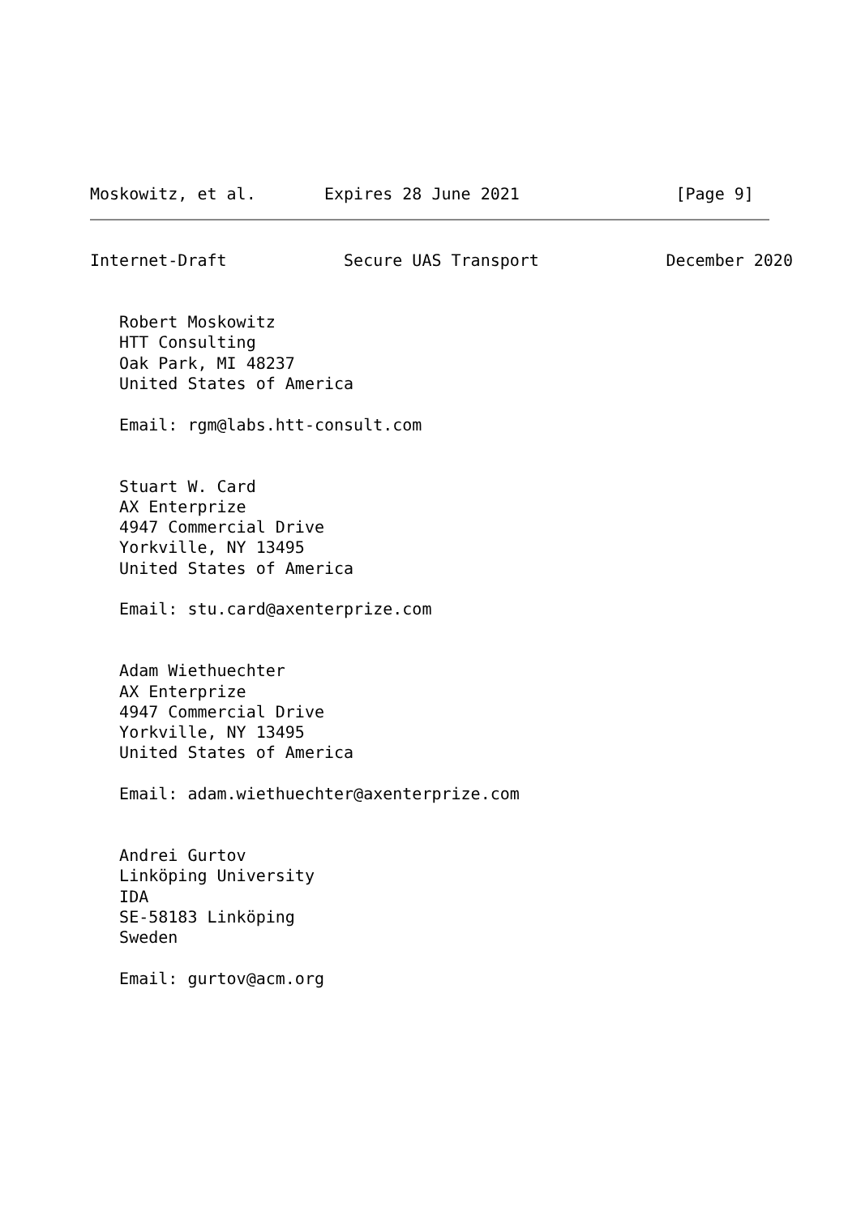Moskowitz, et al.       Expires 28 June 2021                [Page 9]
Internet-Draft            Secure UAS Transport             December 2020


   Robert Moskowitz
   HTT Consulting
   Oak Park, MI 48237
   United States of America

   Email: rgm@labs.htt-consult.com


   Stuart W. Card
   AX Enterprize
   4947 Commercial Drive
   Yorkville, NY 13495
   United States of America

   Email: stu.card@axenterprize.com


   Adam Wiethuechter
   AX Enterprize
   4947 Commercial Drive
   Yorkville, NY 13495
   United States of America

   Email: adam.wiethuechter@axenterprize.com


   Andrei Gurtov
   Linköping University
   IDA
   SE-58183 Linköping
   Sweden

   Email: gurtov@acm.org